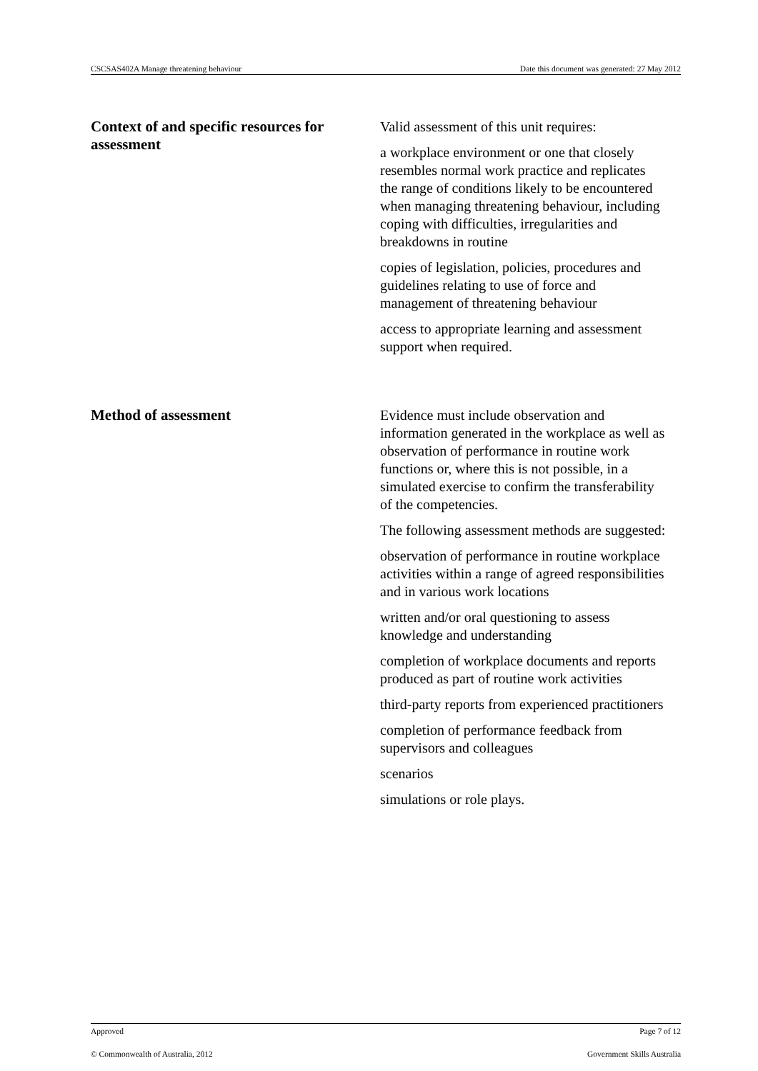CSCSAS402A Manage threatening behaviour Date this document was generated: 27 May 2012
Context of and specific resources for assessment
Valid assessment of this unit requires:
a workplace environment or one that closely resembles normal work practice and replicates the range of conditions likely to be encountered when managing threatening behaviour, including coping with difficulties, irregularities and breakdowns in routine
copies of legislation, policies, procedures and guidelines relating to use of force and management of threatening behaviour
access to appropriate learning and assessment support when required.
Method of assessment Evidence must include observation and information generated in the workplace as well as observation of performance in routine work functions or, where this is not possible, in a simulated exercise to confirm the transferability of the competencies.
The following assessment methods are suggested:
observation of performance in routine workplace activities within a range of agreed responsibilities and in various work locations
written and/or oral questioning to assess knowledge and understanding
completion of workplace documents and reports produced as part of routine work activities
third-party reports from experienced practitioners
completion of performance feedback from supervisors and colleagues
scenarios
simulations or role plays.
Approved Page 7 of 12
© Commonwealth of Australia, 2012 Government Skills Australia